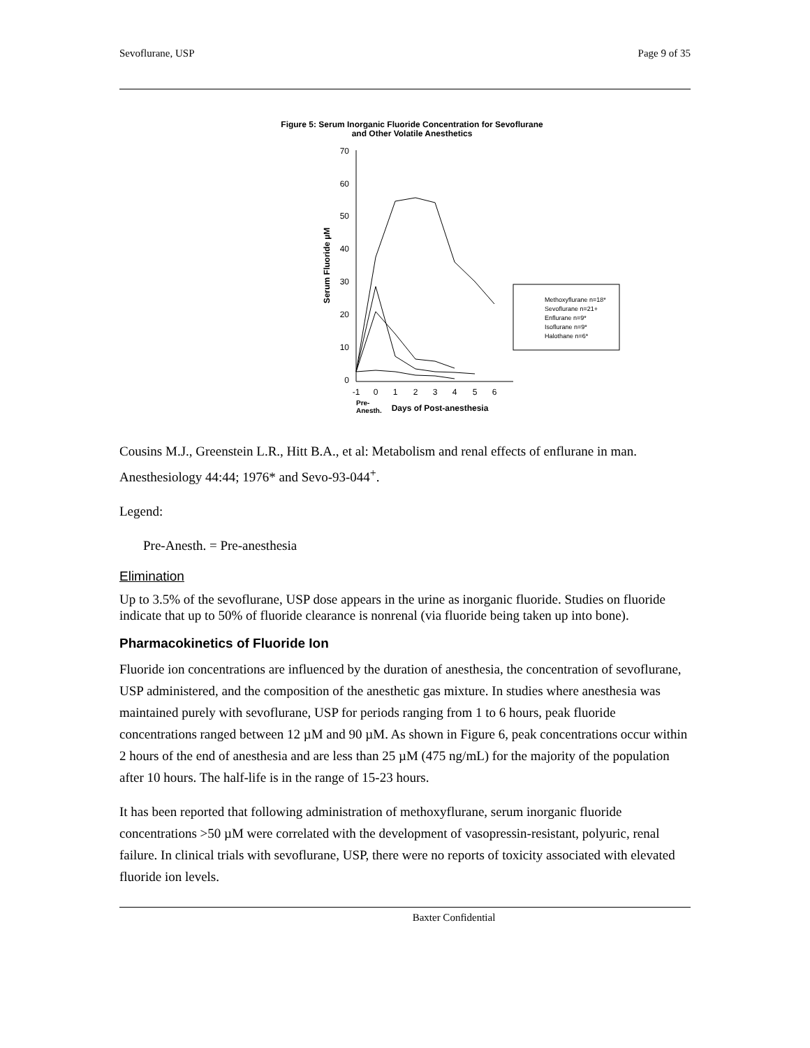Sevoflurane, USP Page 9 of 35
Figure 5: Serum Inorganic Fluoride Concentration for Sevoflurane
and Other Volatile Anesthetics
70
60
50
40
30
20
10
0
-1
0
1
2
3
4
5
6
Pre-
Anesth.
Days of Post-anesthesia
Serum Fluoride µM
Methoxyflurane n=18*
Sevoflurane n=21+
Enflurane n=9*
Isoflurane n=9*
Halothane n=6*
Cousins M.J., Greenstein L.R., Hitt B.A., et al: Metabolism and renal effects of enflurane in man. Anesthesiology 44:44; 1976* and Sevo-93-044<sup>+</sup>.
Legend:
Pre-Anesth. = Pre-anesthesia
Elimination
Up to 3.5% of the sevoflurane, USP dose appears in the urine as inorganic fluoride. Studies on fluoride indicate that up to 50% of fluoride clearance is nonrenal (via fluoride being taken up into bone).
Pharmacokinetics of Fluoride Ion
Fluoride ion concentrations are influenced by the duration of anesthesia, the concentration of sevoflurane, USP administered, and the composition of the anesthetic gas mixture. In studies where anesthesia was maintained purely with sevoflurane, USP for periods ranging from 1 to 6 hours, peak fluoride concentrations ranged between 12 µM and 90 µM. As shown in Figure 6, peak concentrations occur within 2 hours of the end of anesthesia and are less than 25 µM (475 ng/mL) for the majority of the population after 10 hours. The half-life is in the range of 15-23 hours.
It has been reported that following administration of methoxyflurane, serum inorganic fluoride concentrations >50 µM were correlated with the development of vasopressin-resistant, polyuric, renal failure. In clinical trials with sevoflurane, USP, there were no reports of toxicity associated with elevated fluoride ion levels.
Baxter Confidential